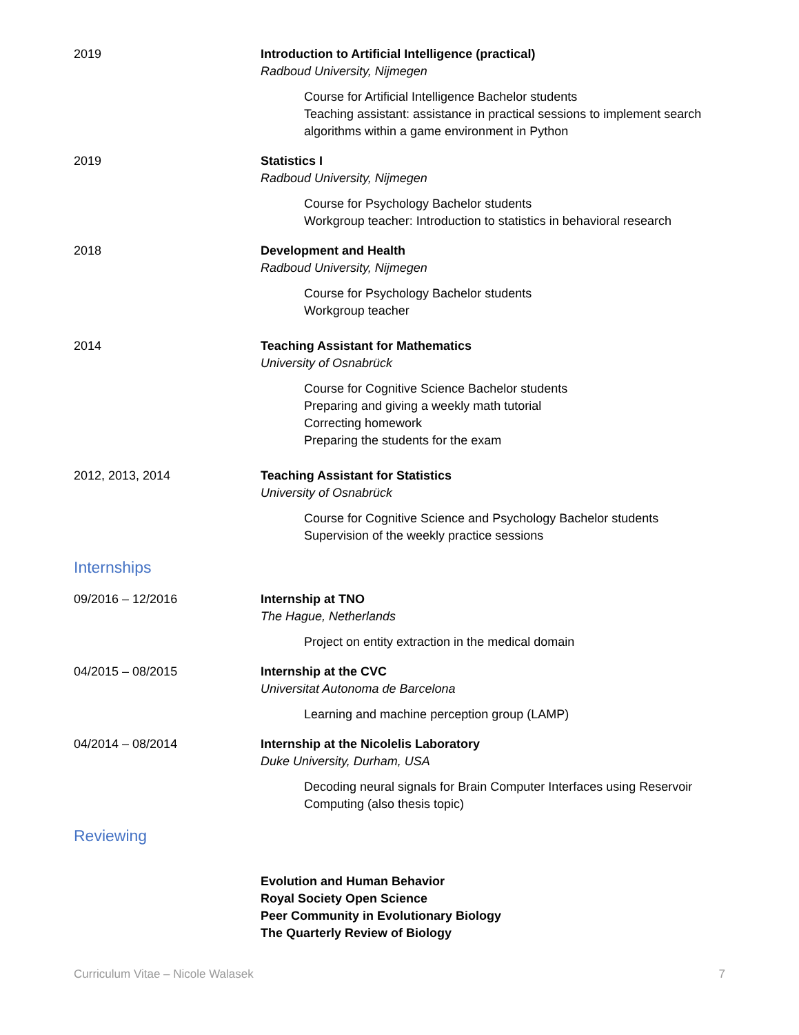2019 Introduction to Artificial Intelligence (practical)
Radboud University, Nijmegen
Course for Artificial Intelligence Bachelor students
Teaching assistant: assistance in practical sessions to implement search algorithms within a game environment in Python
2019 Statistics I
Radboud University, Nijmegen
Course for Psychology Bachelor students
Workgroup teacher: Introduction to statistics in behavioral research
2018 Development and Health
Radboud University, Nijmegen
Course for Psychology Bachelor students
Workgroup teacher
2014 Teaching Assistant for Mathematics
University of Osnabrück
Course for Cognitive Science Bachelor students
Preparing and giving a weekly math tutorial
Correcting homework
Preparing the students for the exam
2012, 2013, 2014 Teaching Assistant for Statistics
University of Osnabrück
Course for Cognitive Science and Psychology Bachelor students
Supervision of the weekly practice sessions
Internships
09/2016 – 12/2016 Internship at TNO
The Hague, Netherlands
Project on entity extraction in the medical domain
04/2015 – 08/2015 Internship at the CVC
Universitat Autonoma de Barcelona
Learning and machine perception group (LAMP)
04/2014 – 08/2014 Internship at the Nicolelis Laboratory
Duke University, Durham, USA
Decoding neural signals for Brain Computer Interfaces using Reservoir Computing (also thesis topic)
Reviewing
Evolution and Human Behavior
Royal Society Open Science
Peer Community in Evolutionary Biology
The Quarterly Review of Biology
Curriculum Vitae – Nicole Walasek 7